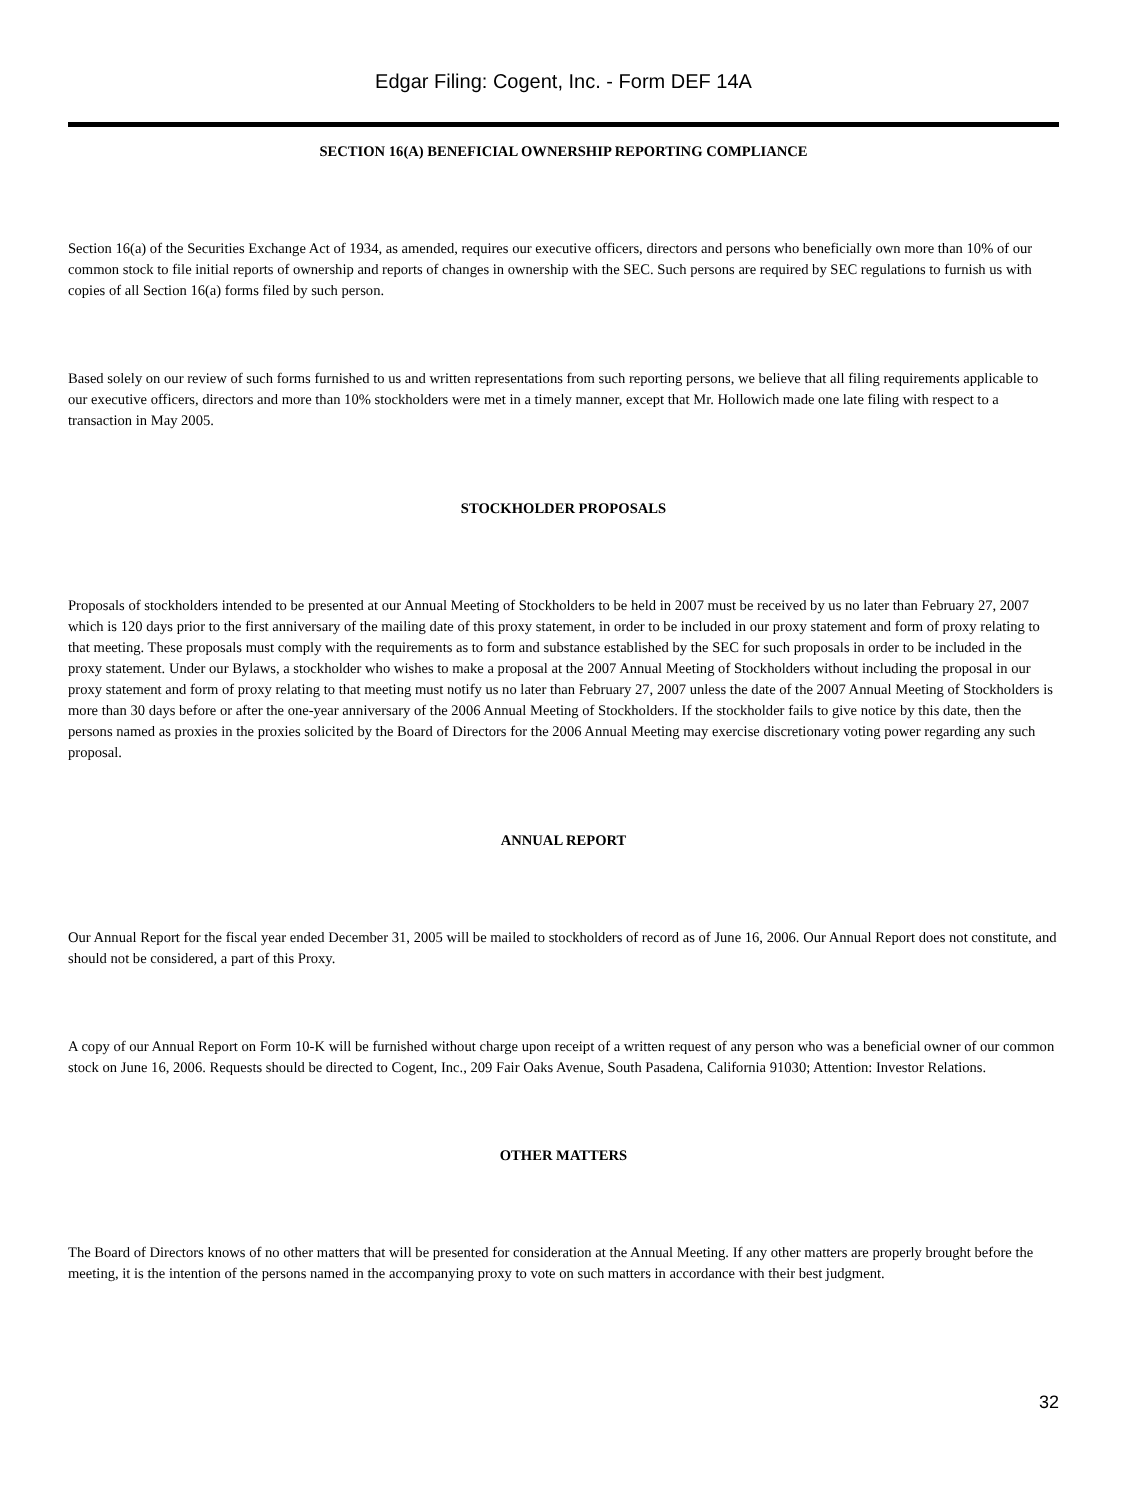Edgar Filing: Cogent, Inc. - Form DEF 14A
SECTION 16(A) BENEFICIAL OWNERSHIP REPORTING COMPLIANCE
Section 16(a) of the Securities Exchange Act of 1934, as amended, requires our executive officers, directors and persons who beneficially own more than 10% of our common stock to file initial reports of ownership and reports of changes in ownership with the SEC. Such persons are required by SEC regulations to furnish us with copies of all Section 16(a) forms filed by such person.
Based solely on our review of such forms furnished to us and written representations from such reporting persons, we believe that all filing requirements applicable to our executive officers, directors and more than 10% stockholders were met in a timely manner, except that Mr. Hollowich made one late filing with respect to a transaction in May 2005.
STOCKHOLDER PROPOSALS
Proposals of stockholders intended to be presented at our Annual Meeting of Stockholders to be held in 2007 must be received by us no later than February 27, 2007 which is 120 days prior to the first anniversary of the mailing date of this proxy statement, in order to be included in our proxy statement and form of proxy relating to that meeting. These proposals must comply with the requirements as to form and substance established by the SEC for such proposals in order to be included in the proxy statement. Under our Bylaws, a stockholder who wishes to make a proposal at the 2007 Annual Meeting of Stockholders without including the proposal in our proxy statement and form of proxy relating to that meeting must notify us no later than February 27, 2007 unless the date of the 2007 Annual Meeting of Stockholders is more than 30 days before or after the one-year anniversary of the 2006 Annual Meeting of Stockholders. If the stockholder fails to give notice by this date, then the persons named as proxies in the proxies solicited by the Board of Directors for the 2006 Annual Meeting may exercise discretionary voting power regarding any such proposal.
ANNUAL REPORT
Our Annual Report for the fiscal year ended December 31, 2005 will be mailed to stockholders of record as of June 16, 2006. Our Annual Report does not constitute, and should not be considered, a part of this Proxy.
A copy of our Annual Report on Form 10-K will be furnished without charge upon receipt of a written request of any person who was a beneficial owner of our common stock on June 16, 2006. Requests should be directed to Cogent, Inc., 209 Fair Oaks Avenue, South Pasadena, California 91030; Attention: Investor Relations.
OTHER MATTERS
The Board of Directors knows of no other matters that will be presented for consideration at the Annual Meeting. If any other matters are properly brought before the meeting, it is the intention of the persons named in the accompanying proxy to vote on such matters in accordance with their best judgment.
32